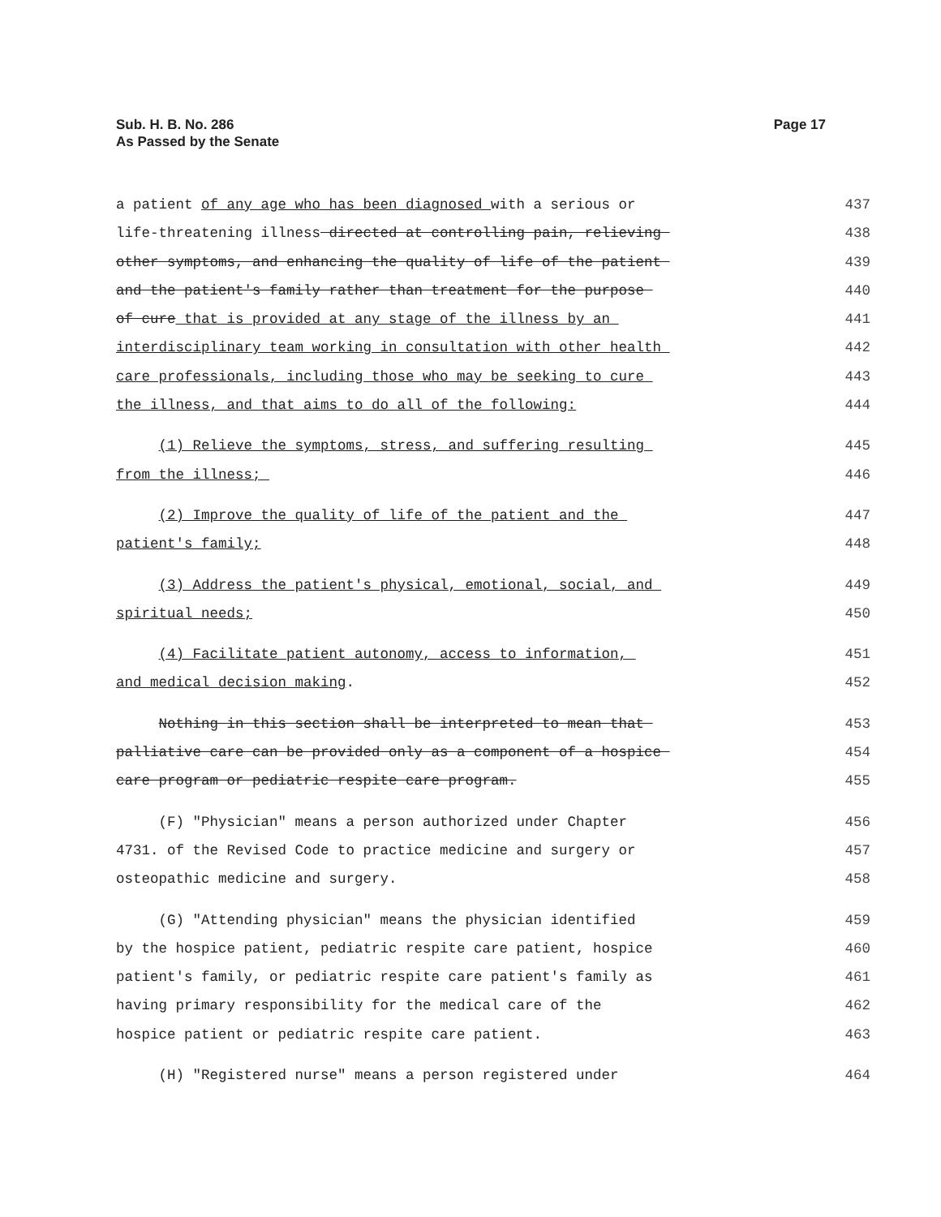Sub. H. B. No. 286
As Passed by the Senate
Page 17
a patient of any age who has been diagnosed with a serious or 437
life-threatening illness directed at controlling pain, relieving 438
other symptoms, and enhancing the quality of life of the patient 439
and the patient's family rather than treatment for the purpose 440
of cure that is provided at any stage of the illness by an 441
interdisciplinary team working in consultation with other health 442
care professionals, including those who may be seeking to cure 443
the illness, and that aims to do all of the following: 444
(1) Relieve the symptoms, stress, and suffering resulting 445
from the illness; 446
(2) Improve the quality of life of the patient and the 447
patient's family; 448
(3) Address the patient's physical, emotional, social, and 449
spiritual needs; 450
(4) Facilitate patient autonomy, access to information, 451
and medical decision making. 452
Nothing in this section shall be interpreted to mean that 453
palliative care can be provided only as a component of a hospice 454
care program or pediatric respite care program. 455
(F) "Physician" means a person authorized under Chapter 456
4731. of the Revised Code to practice medicine and surgery or 457
osteopathic medicine and surgery. 458
(G) "Attending physician" means the physician identified 459
by the hospice patient, pediatric respite care patient, hospice 460
patient's family, or pediatric respite care patient's family as 461
having primary responsibility for the medical care of the 462
hospice patient or pediatric respite care patient. 463
(H) "Registered nurse" means a person registered under 464